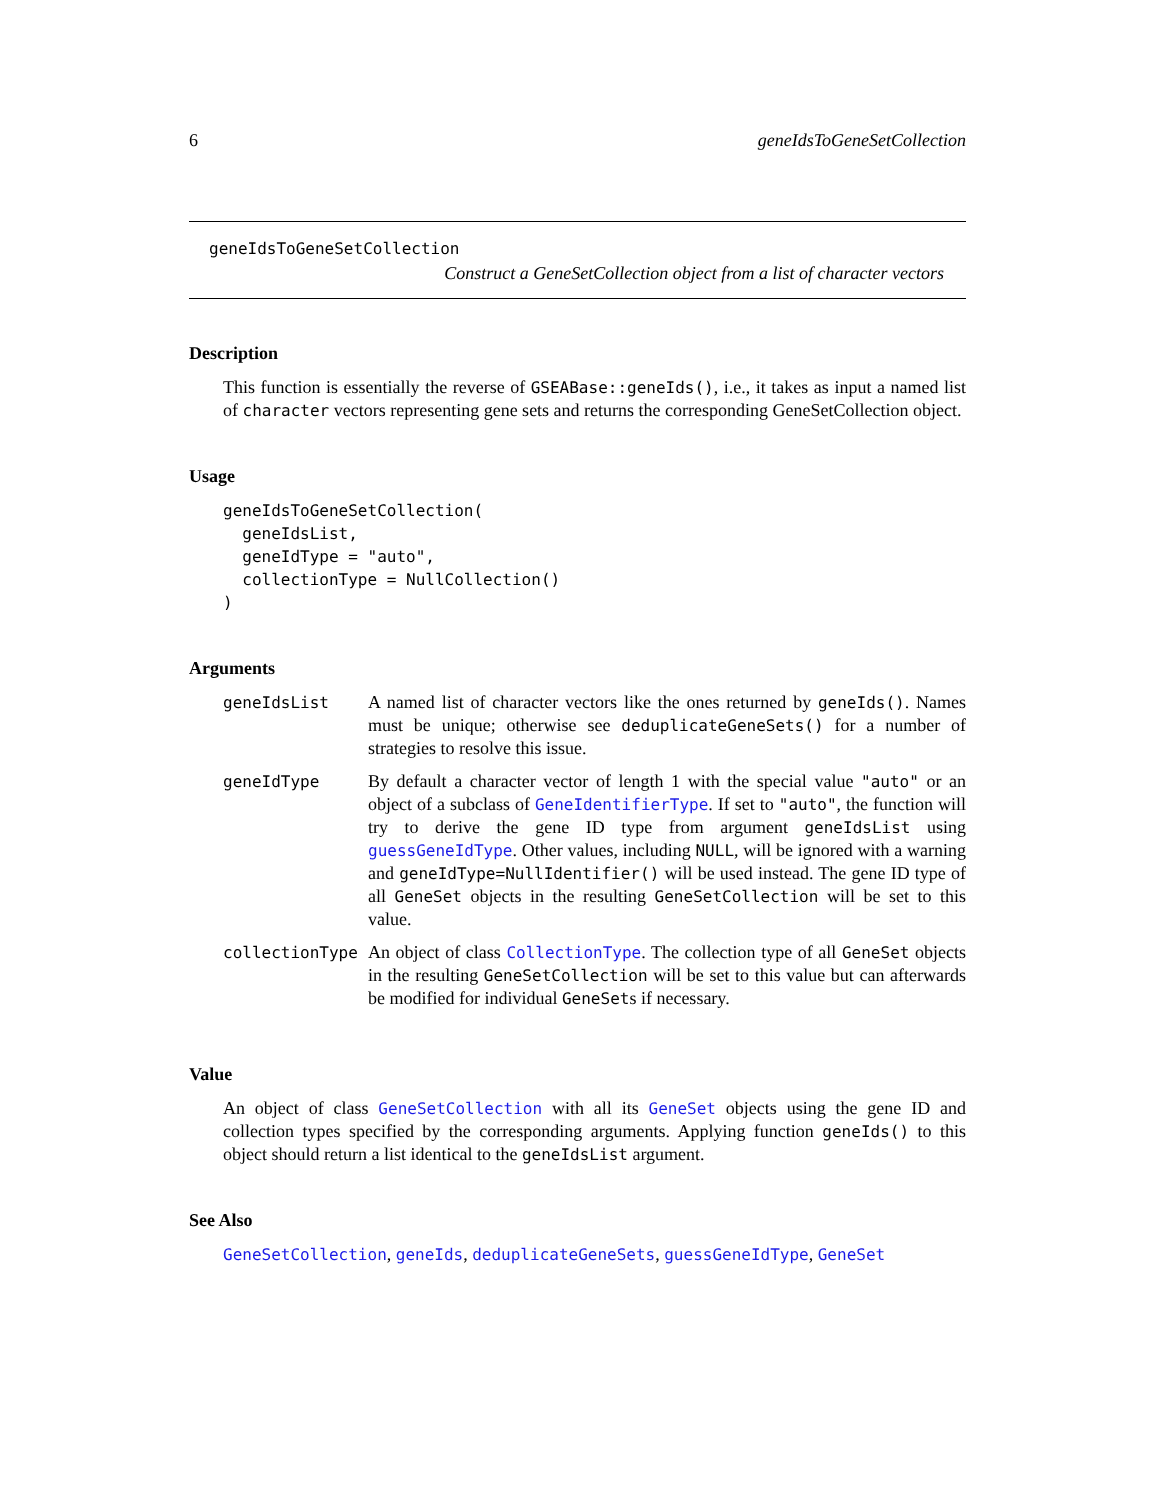6 geneIdsToGeneSetCollection
geneIdsToGeneSetCollection
Construct a GeneSetCollection object from a list of character vectors
Description
This function is essentially the reverse of GSEABase::geneIds(), i.e., it takes as input a named list of character vectors representing gene sets and returns the corresponding GeneSetCollection object.
Usage
geneIdsToGeneSetCollection(
  geneIdsList,
  geneIdType = "auto",
  collectionType = NullCollection()
)
Arguments
| geneIdsList | A named list of character vectors like the ones returned by geneIds() . Names must be unique; otherwise see deduplicateGeneSets() for a number of strategies to resolve this issue. |
| geneIdType | By default a character vector of length 1 with the special value "auto" or an object of a subclass of GeneIdentifierType . If set to "auto" , the function will try to derive the gene ID type from argument geneIdsList using guessGeneIdType . Other values, including NULL , will be ignored with a warning and geneIdType=NullIdentifier() will be used instead. The gene ID type of all GeneSet objects in the resulting GeneSetCollection will be set to this value. |
| collectionType | An object of class CollectionType . The collection type of all GeneSet objects in the resulting GeneSetCollection will be set to this value but can afterwards be modified for individual GeneSet s if necessary. |
Value
An object of class GeneSetCollection with all its GeneSet objects using the gene ID and collection types specified by the corresponding arguments. Applying function geneIds() to this object should return a list identical to the geneIdsList argument.
See Also
GeneSetCollection, geneIds, deduplicateGeneSets, guessGeneIdType, GeneSet